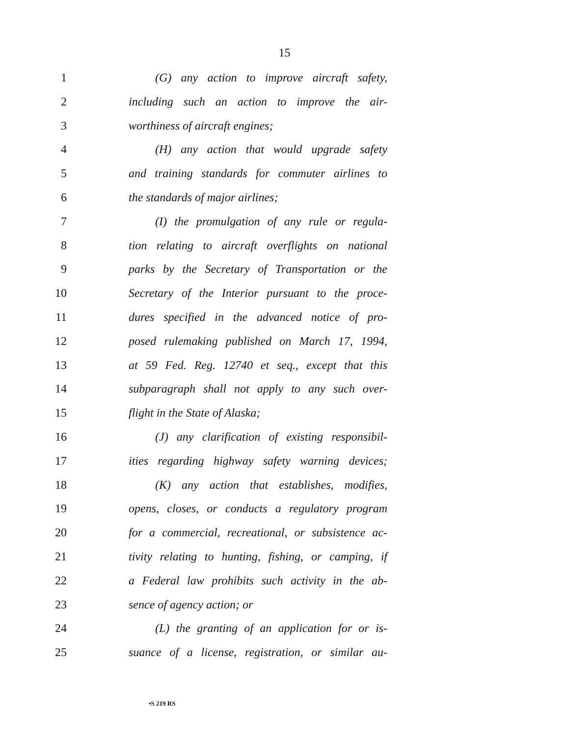15
1 (G) any action to improve aircraft safety,
2 including such an action to improve the air-
3 worthiness of aircraft engines;
4 (H) any action that would upgrade safety
5 and training standards for commuter airlines to
6 the standards of major airlines;
7 (I) the promulgation of any rule or regula-
8 tion relating to aircraft overflights on national
9 parks by the Secretary of Transportation or the
10 Secretary of the Interior pursuant to the proce-
11 dures specified in the advanced notice of pro-
12 posed rulemaking published on March 17, 1994,
13 at 59 Fed. Reg. 12740 et seq., except that this
14 subparagraph shall not apply to any such over-
15 flight in the State of Alaska;
16 (J) any clarification of existing responsibil-
17 ities regarding highway safety warning devices;
18 (K) any action that establishes, modifies,
19 opens, closes, or conducts a regulatory program
20 for a commercial, recreational, or subsistence ac-
21 tivity relating to hunting, fishing, or camping, if
22 a Federal law prohibits such activity in the ab-
23 sence of agency action; or
24 (L) the granting of an application for or is-
25 suance of a license, registration, or similar au-
•S 219 RS